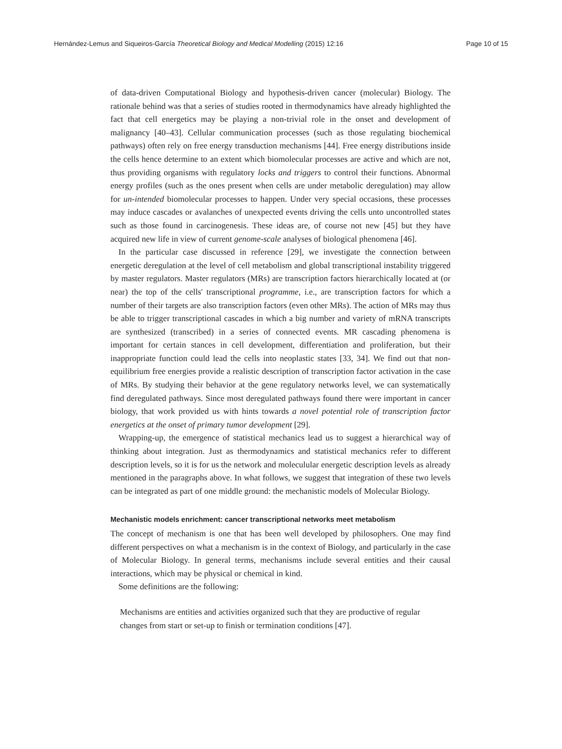Hernández-Lemus and Siqueiros-García Theoretical Biology and Medical Modelling (2015) 12:16 Page 10 of 15
of data-driven Computational Biology and hypothesis-driven cancer (molecular) Biology. The rationale behind was that a series of studies rooted in thermodynamics have already highlighted the fact that cell energetics may be playing a non-trivial role in the onset and development of malignancy [40–43]. Cellular communication processes (such as those regulating biochemical pathways) often rely on free energy transduction mechanisms [44]. Free energy distributions inside the cells hence determine to an extent which biomolecular processes are active and which are not, thus providing organisms with regulatory locks and triggers to control their functions. Abnormal energy profiles (such as the ones present when cells are under metabolic deregulation) may allow for un-intended biomolecular processes to happen. Under very special occasions, these processes may induce cascades or avalanches of unexpected events driving the cells unto uncontrolled states such as those found in carcinogenesis. These ideas are, of course not new [45] but they have acquired new life in view of current genome-scale analyses of biological phenomena [46].
In the particular case discussed in reference [29], we investigate the connection between energetic deregulation at the level of cell metabolism and global transcriptional instability triggered by master regulators. Master regulators (MRs) are transcription factors hierarchically located at (or near) the top of the cells' transcriptional programme, i.e., are transcription factors for which a number of their targets are also transcription factors (even other MRs). The action of MRs may thus be able to trigger transcriptional cascades in which a big number and variety of mRNA transcripts are synthesized (transcribed) in a series of connected events. MR cascading phenomena is important for certain stances in cell development, differentiation and proliferation, but their inappropriate function could lead the cells into neoplastic states [33, 34]. We find out that non-equilibrium free energies provide a realistic description of transcription factor activation in the case of MRs. By studying their behavior at the gene regulatory networks level, we can systematically find deregulated pathways. Since most deregulated pathways found there were important in cancer biology, that work provided us with hints towards a novel potential role of transcription factor energetics at the onset of primary tumor development [29].
Wrapping-up, the emergence of statistical mechanics lead us to suggest a hierarchical way of thinking about integration. Just as thermodynamics and statistical mechanics refer to different description levels, so it is for us the network and moleculular energetic description levels as already mentioned in the paragraphs above. In what follows, we suggest that integration of these two levels can be integrated as part of one middle ground: the mechanistic models of Molecular Biology.
Mechanistic models enrichment: cancer transcriptional networks meet metabolism
The concept of mechanism is one that has been well developed by philosophers. One may find different perspectives on what a mechanism is in the context of Biology, and particularly in the case of Molecular Biology. In general terms, mechanisms include several entities and their causal interactions, which may be physical or chemical in kind.
Some definitions are the following:
Mechanisms are entities and activities organized such that they are productive of regular changes from start or set-up to finish or termination conditions [47].